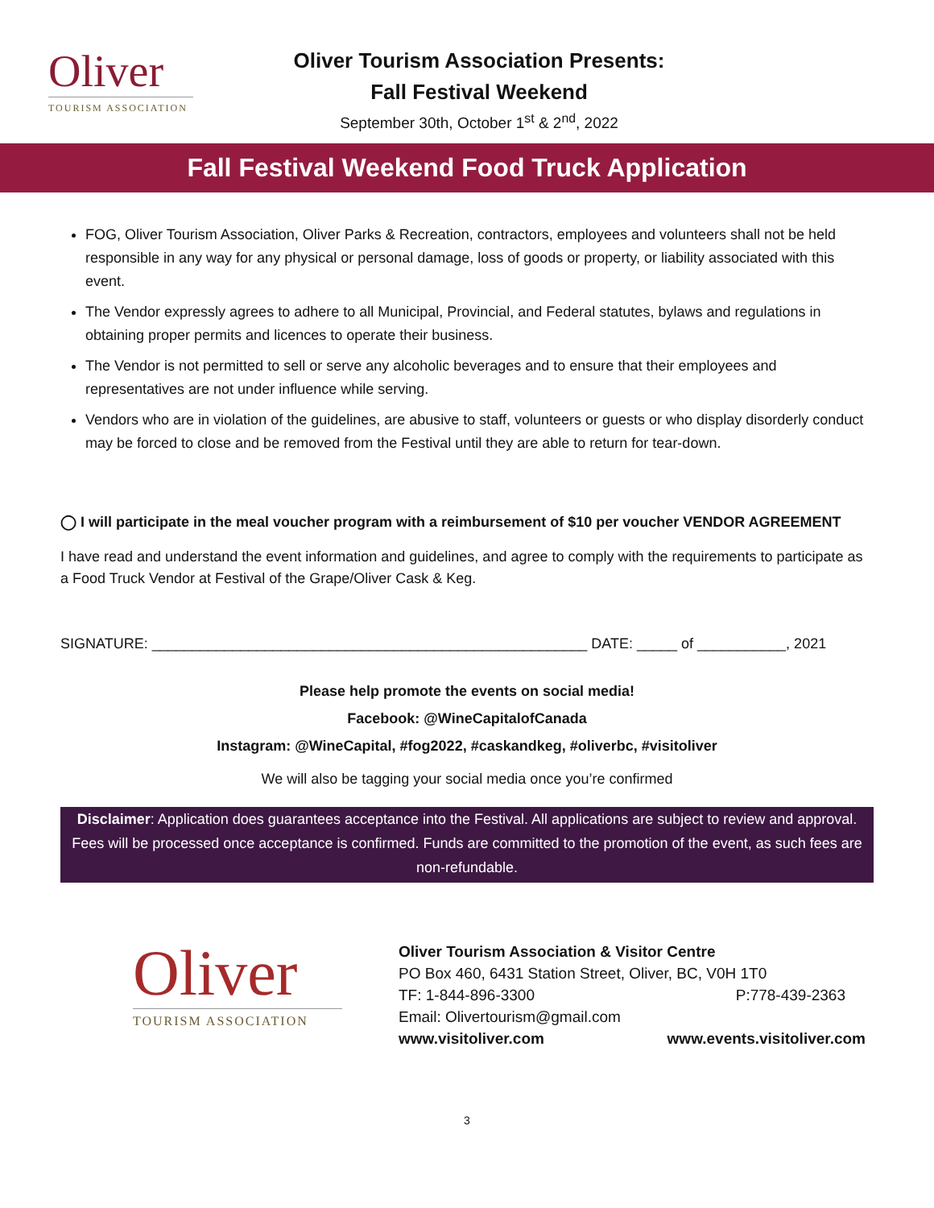Oliver
TOURISM ASSOCIATION
Oliver Tourism Association Presents:
Fall Festival Weekend
September 30th, October 1<sup>st</sup> & 2<sup>nd</sup>, 2022
Fall Festival Weekend Food Truck Application
FOG, Oliver Tourism Association, Oliver Parks & Recreation, contractors, employees and volunteers shall not be held responsible in any way for any physical or personal damage, loss of goods or property, or liability associated with this event.
The Vendor expressly agrees to adhere to all Municipal, Provincial, and Federal statutes, bylaws and regulations in obtaining proper permits and licences to operate their business.
The Vendor is not permitted to sell or serve any alcoholic beverages and to ensure that their employees and representatives are not under influence while serving.
Vendors who are in violation of the guidelines, are abusive to staff, volunteers or guests or who display disorderly conduct may be forced to close and be removed from the Festival until they are able to return for tear-down.
◯ I will participate in the meal voucher program with a reimbursement of $10 per voucher VENDOR AGREEMENT
I have read and understand the event information and guidelines, and agree to comply with the requirements to participate as a Food Truck Vendor at Festival of the Grape/Oliver Cask & Keg.
SIGNATURE: ______________________________________________________ DATE: _____ of ___________, 2021
Please help promote the events on social media!
Facebook: @WineCapitalofCanada
Instagram: @WineCapital, #fog2022, #caskandkeg, #oliverbc, #visitoliver
We will also be tagging your social media once you’re confirmed
Disclaimer: Application does guarantees acceptance into the Festival. All applications are subject to review and approval. Fees will be processed once acceptance is confirmed. Funds are committed to the promotion of the event, as such fees are non-refundable.
Oliver
TOURISM ASSOCIATION
Oliver Tourism Association & Visitor Centre
PO Box 460, 6431 Station Street, Oliver, BC, V0H 1T0
TF: 1-844-896-3300 P:778-439-2363
Email: Olivertourism@gmail.com
www.visitoliver.com www.events.visitoliver.com
3